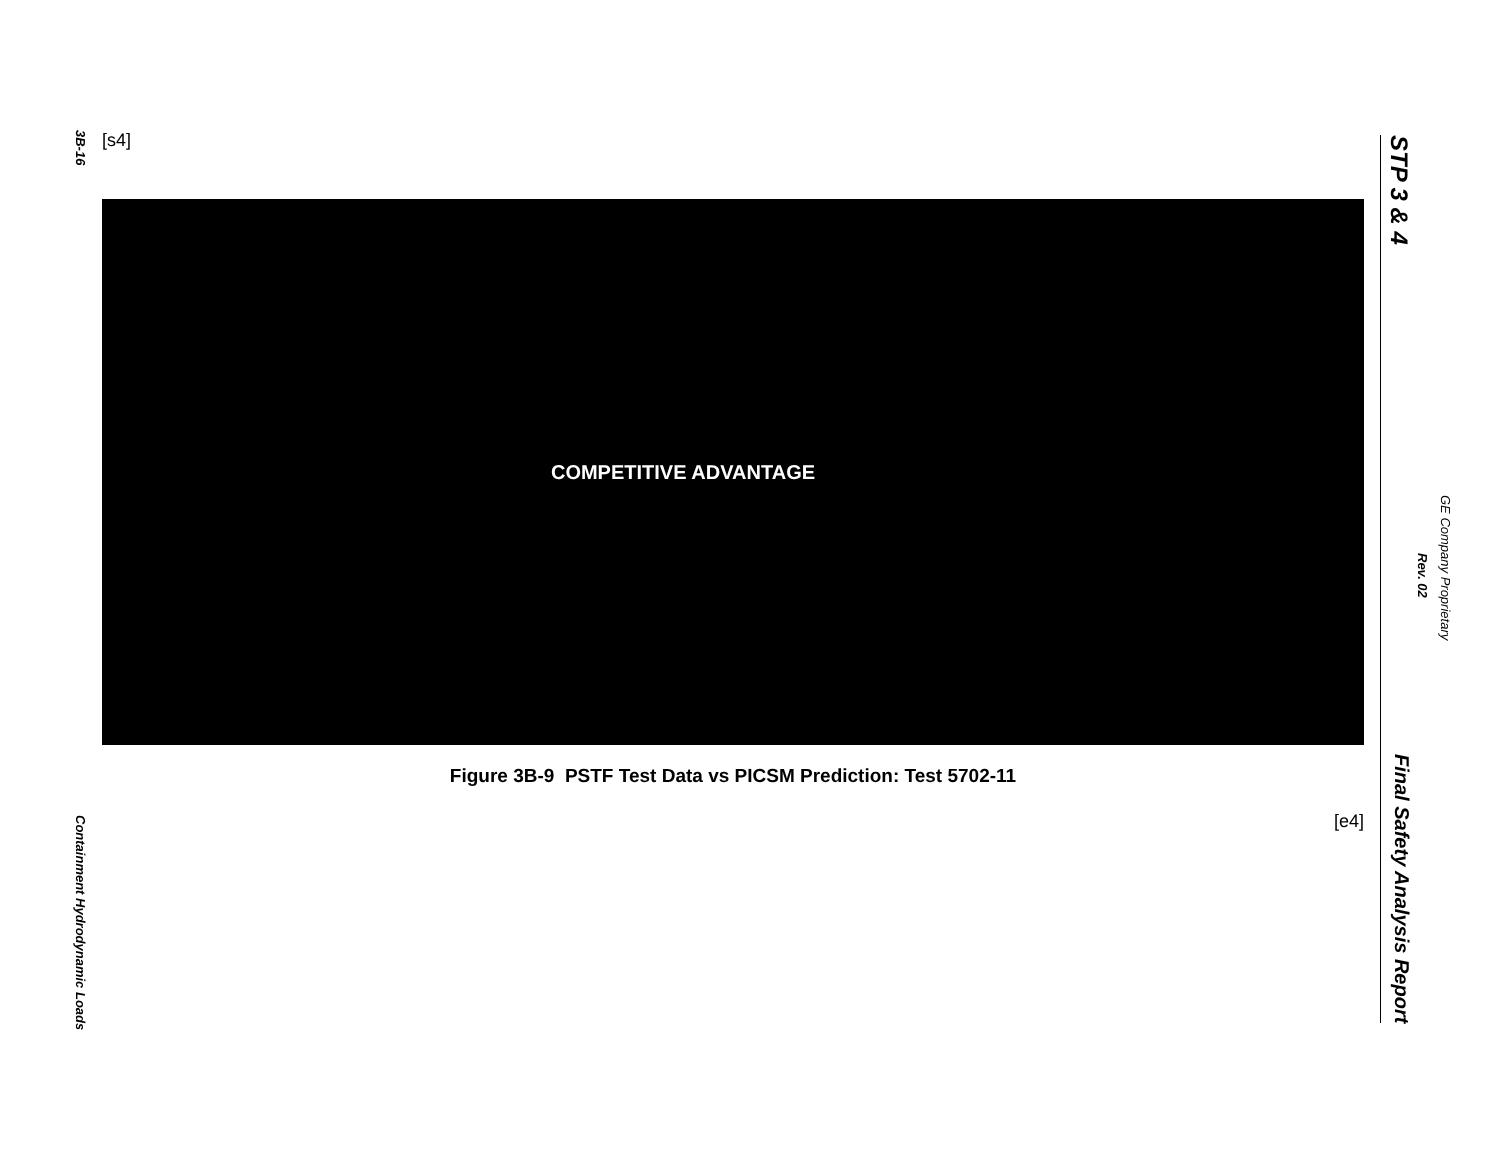3B-16
Containment Hydrodynamic Loads
[s4]
COMPETITIVE ADVANTAGE
Figure 3B-9 PSTF Test Data vs PICSM Prediction: Test 5702-11
[e4]
STP 3 & 4
Final Safety Analysis Report
Rev. 02
GE Company Proprietary